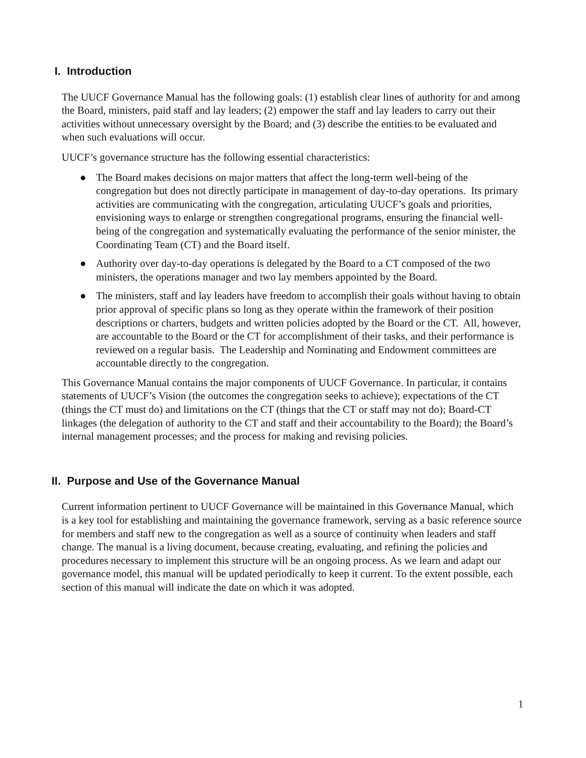I. Introduction
The UUCF Governance Manual has the following goals: (1) establish clear lines of authority for and among the Board, ministers, paid staff and lay leaders; (2) empower the staff and lay leaders to carry out their activities without unnecessary oversight by the Board; and (3) describe the entities to be evaluated and when such evaluations will occur.
UUCF’s governance structure has the following essential characteristics:
● The Board makes decisions on major matters that affect the long-term well-being of the congregation but does not directly participate in management of day-to-day operations. Its primary activities are communicating with the congregation, articulating UUCF’s goals and priorities, envisioning ways to enlarge or strengthen congregational programs, ensuring the financial well-being of the congregation and systematically evaluating the performance of the senior minister, the Coordinating Team (CT) and the Board itself.
● Authority over day-to-day operations is delegated by the Board to a CT composed of the two ministers, the operations manager and two lay members appointed by the Board.
● The ministers, staff and lay leaders have freedom to accomplish their goals without having to obtain prior approval of specific plans so long as they operate within the framework of their position descriptions or charters, budgets and written policies adopted by the Board or the CT. All, however, are accountable to the Board or the CT for accomplishment of their tasks, and their performance is reviewed on a regular basis. The Leadership and Nominating and Endowment committees are accountable directly to the congregation.
This Governance Manual contains the major components of UUCF Governance. In particular, it contains statements of UUCF’s Vision (the outcomes the congregation seeks to achieve); expectations of the CT (things the CT must do) and limitations on the CT (things that the CT or staff may not do); Board-CT linkages (the delegation of authority to the CT and staff and their accountability to the Board); the Board’s internal management processes; and the process for making and revising policies.
II. Purpose and Use of the Governance Manual
Current information pertinent to UUCF Governance will be maintained in this Governance Manual, which is a key tool for establishing and maintaining the governance framework, serving as a basic reference source for members and staff new to the congregation as well as a source of continuity when leaders and staff change. The manual is a living document, because creating, evaluating, and refining the policies and procedures necessary to implement this structure will be an ongoing process. As we learn and adapt our governance model, this manual will be updated periodically to keep it current. To the extent possible, each section of this manual will indicate the date on which it was adopted.
1